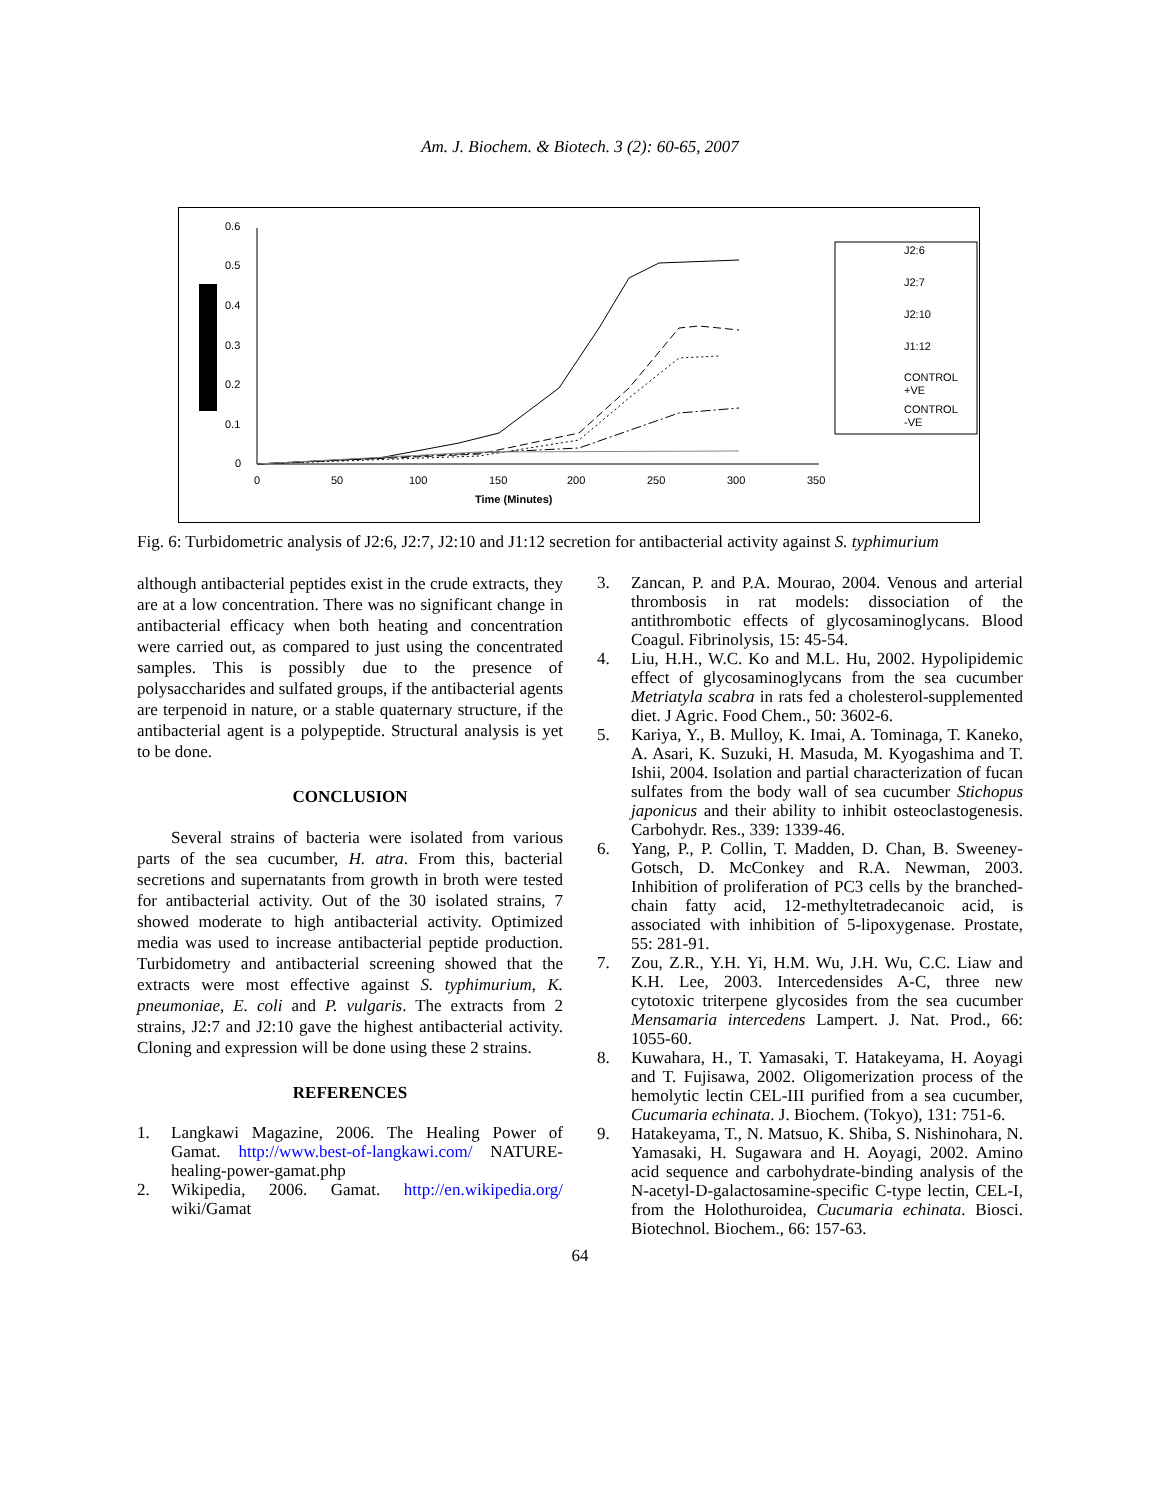Am. J. Biochem. & Biotech. 3 (2): 60-65, 2007
0.6
0.5
0.4
0.3
0.2
0.1
0
0
50
100
150
200
250
300
350
Time (Minutes)
J2:6
J2:7
J2:10
J1:12
CONTROL
+VE
CONTROL
-VE
Fig. 6: Turbidometric analysis of J2:6, J2:7, J2:10 and J1:12 secretion for antibacterial activity against S. typhimurium
although antibacterial peptides exist in the crude extracts, they are at a low concentration. There was no significant change in antibacterial efficacy when both heating and concentration were carried out, as compared to just using the concentrated samples. This is possibly due to the presence of polysaccharides and sulfated groups, if the antibacterial agents are terpenoid in nature, or a stable quaternary structure, if the antibacterial agent is a polypeptide. Structural analysis is yet to be done.
CONCLUSION
Several strains of bacteria were isolated from various parts of the sea cucumber, H. atra. From this, bacterial secretions and supernatants from growth in broth were tested for antibacterial activity. Out of the 30 isolated strains, 7 showed moderate to high antibacterial activity. Optimized media was used to increase antibacterial peptide production. Turbidometry and antibacterial screening showed that the extracts were most effective against S. typhimurium, K. pneumoniae, E. coli and P. vulgaris. The extracts from 2 strains, J2:7 and J2:10 gave the highest antibacterial activity. Cloning and expression will be done using these 2 strains.
REFERENCES
1. Langkawi Magazine, 2006. The Healing Power of Gamat. http://www.best-of-langkawi.com/ NATURE-healing-power-gamat.php
2. Wikipedia, 2006. Gamat. http://en.wikipedia.org/ wiki/Gamat
3. Zancan, P. and P.A. Mourao, 2004. Venous and arterial thrombosis in rat models: dissociation of the antithrombotic effects of glycosaminoglycans. Blood Coagul. Fibrinolysis, 15: 45-54.
4. Liu, H.H., W.C. Ko and M.L. Hu, 2002. Hypolipidemic effect of glycosaminoglycans from the sea cucumber Metriatyla scabra in rats fed a cholesterol-supplemented diet. J Agric. Food Chem., 50: 3602-6.
5. Kariya, Y., B. Mulloy, K. Imai, A. Tominaga, T. Kaneko, A. Asari, K. Suzuki, H. Masuda, M. Kyogashima and T. Ishii, 2004. Isolation and partial characterization of fucan sulfates from the body wall of sea cucumber Stichopus japonicus and their ability to inhibit osteoclastogenesis. Carbohydr. Res., 339: 1339-46.
6. Yang, P., P. Collin, T. Madden, D. Chan, B. Sweeney-Gotsch, D. McConkey and R.A. Newman, 2003. Inhibition of proliferation of PC3 cells by the branched-chain fatty acid, 12-methyltetradecanoic acid, is associated with inhibition of 5-lipoxygenase. Prostate, 55: 281-91.
7. Zou, Z.R., Y.H. Yi, H.M. Wu, J.H. Wu, C.C. Liaw and K.H. Lee, 2003. Intercedensides A-C, three new cytotoxic triterpene glycosides from the sea cucumber Mensamaria intercedens Lampert. J. Nat. Prod., 66: 1055-60.
8. Kuwahara, H., T. Yamasaki, T. Hatakeyama, H. Aoyagi and T. Fujisawa, 2002. Oligomerization process of the hemolytic lectin CEL-III purified from a sea cucumber, Cucumaria echinata. J. Biochem. (Tokyo), 131: 751-6.
9. Hatakeyama, T., N. Matsuo, K. Shiba, S. Nishinohara, N. Yamasaki, H. Sugawara and H. Aoyagi, 2002. Amino acid sequence and carbohydrate-binding analysis of the N-acetyl-D-galactosamine-specific C-type lectin, CEL-I, from the Holothuroidea, Cucumaria echinata. Biosci. Biotechnol. Biochem., 66: 157-63.
64